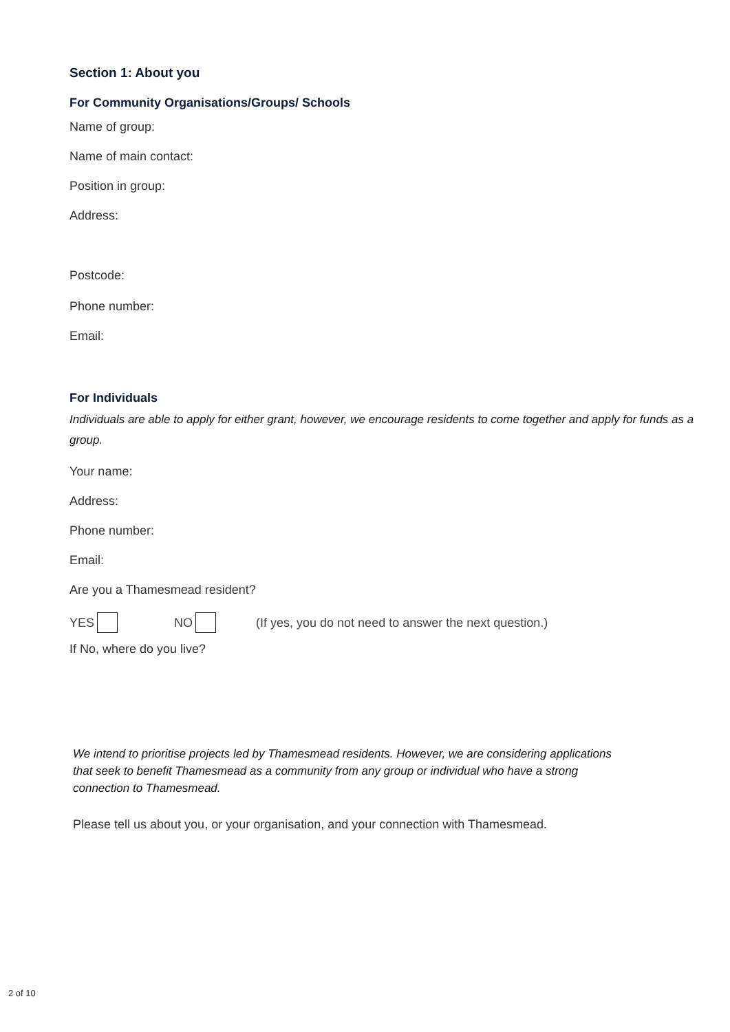Section 1: About you
For Community Organisations/Groups/ Schools
Name of group:
Name of main contact:
Position in group:
Address:
Postcode:
Phone number:
Email:
For Individuals
Individuals are able to apply for either grant, however, we encourage residents to come together and apply for funds as a group.
Your name:
Address:
Phone number:
Email:
Are you a Thamesmead resident?
YES NO (If yes, you do not need to answer the next question.)
If No, where do you live?
We intend to prioritise projects led by Thamesmead residents. However, we are considering applications that seek to benefit Thamesmead as a community from any group or individual who have a strong connection to Thamesmead.
Please tell us about you, or your organisation, and your connection with Thamesmead.
2 of 10